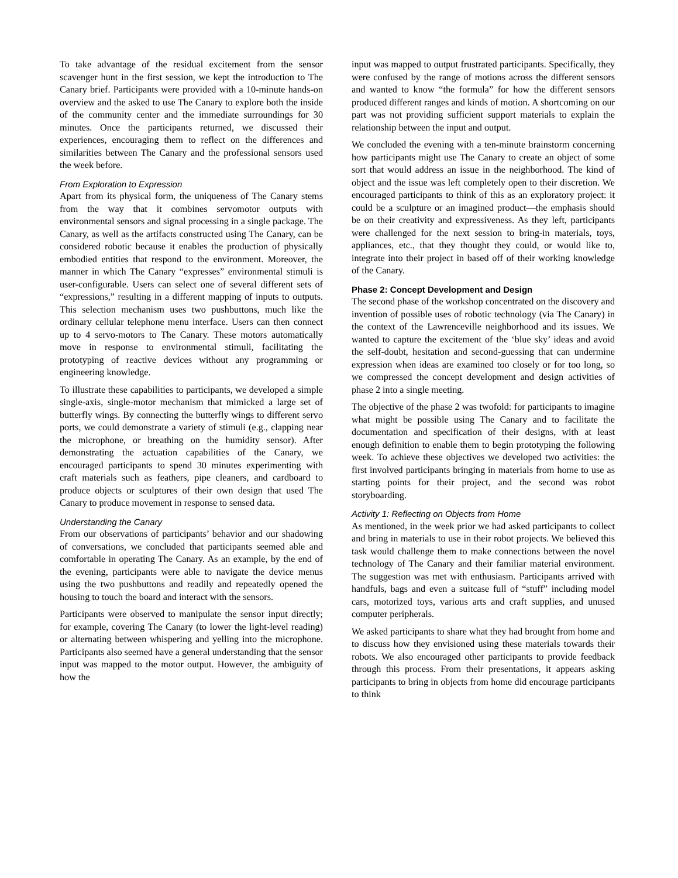To take advantage of the residual excitement from the sensor scavenger hunt in the first session, we kept the introduction to The Canary brief. Participants were provided with a 10-minute hands-on overview and the asked to use The Canary to explore both the inside of the community center and the immediate surroundings for 30 minutes. Once the participants returned, we discussed their experiences, encouraging them to reflect on the differences and similarities between The Canary and the professional sensors used the week before.
From Exploration to Expression
Apart from its physical form, the uniqueness of The Canary stems from the way that it combines servomotor outputs with environmental sensors and signal processing in a single package. The Canary, as well as the artifacts constructed using The Canary, can be considered robotic because it enables the production of physically embodied entities that respond to the environment. Moreover, the manner in which The Canary “expresses” environmental stimuli is user-configurable. Users can select one of several different sets of “expressions,” resulting in a different mapping of inputs to outputs. This selection mechanism uses two pushbuttons, much like the ordinary cellular telephone menu interface. Users can then connect up to 4 servo-motors to The Canary. These motors automatically move in response to environmental stimuli, facilitating the prototyping of reactive devices without any programming or engineering knowledge.
To illustrate these capabilities to participants, we developed a simple single-axis, single-motor mechanism that mimicked a large set of butterfly wings. By connecting the butterfly wings to different servo ports, we could demonstrate a variety of stimuli (e.g., clapping near the microphone, or breathing on the humidity sensor). After demonstrating the actuation capabilities of the Canary, we encouraged participants to spend 30 minutes experimenting with craft materials such as feathers, pipe cleaners, and cardboard to produce objects or sculptures of their own design that used The Canary to produce movement in response to sensed data.
Understanding the Canary
From our observations of participants’ behavior and our shadowing of conversations, we concluded that participants seemed able and comfortable in operating The Canary. As an example, by the end of the evening, participants were able to navigate the device menus using the two pushbuttons and readily and repeatedly opened the housing to touch the board and interact with the sensors.
Participants were observed to manipulate the sensor input directly; for example, covering The Canary (to lower the light-level reading) or alternating between whispering and yelling into the microphone. Participants also seemed have a general understanding that the sensor input was mapped to the motor output. However, the ambiguity of how the
input was mapped to output frustrated participants. Specifically, they were confused by the range of motions across the different sensors and wanted to know “the formula” for how the different sensors produced different ranges and kinds of motion. A shortcoming on our part was not providing sufficient support materials to explain the relationship between the input and output.
We concluded the evening with a ten-minute brainstorm concerning how participants might use The Canary to create an object of some sort that would address an issue in the neighborhood. The kind of object and the issue was left completely open to their discretion. We encouraged participants to think of this as an exploratory project: it could be a sculpture or an imagined product—the emphasis should be on their creativity and expressiveness. As they left, participants were challenged for the next session to bring-in materials, toys, appliances, etc., that they thought they could, or would like to, integrate into their project in based off of their working knowledge of the Canary.
Phase 2: Concept Development and Design
The second phase of the workshop concentrated on the discovery and invention of possible uses of robotic technology (via The Canary) in the context of the Lawrenceville neighborhood and its issues. We wanted to capture the excitement of the ‘blue sky’ ideas and avoid the self-doubt, hesitation and second-guessing that can undermine expression when ideas are examined too closely or for too long, so we compressed the concept development and design activities of phase 2 into a single meeting.
The objective of the phase 2 was twofold: for participants to imagine what might be possible using The Canary and to facilitate the documentation and specification of their designs, with at least enough definition to enable them to begin prototyping the following week. To achieve these objectives we developed two activities: the first involved participants bringing in materials from home to use as starting points for their project, and the second was robot storyboarding.
Activity 1: Reflecting on Objects from Home
As mentioned, in the week prior we had asked participants to collect and bring in materials to use in their robot projects. We believed this task would challenge them to make connections between the novel technology of The Canary and their familiar material environment. The suggestion was met with enthusiasm. Participants arrived with handfuls, bags and even a suitcase full of “stuff” including model cars, motorized toys, various arts and craft supplies, and unused computer peripherals.
We asked participants to share what they had brought from home and to discuss how they envisioned using these materials towards their robots. We also encouraged other participants to provide feedback through this process. From their presentations, it appears asking participants to bring in objects from home did encourage participants to think